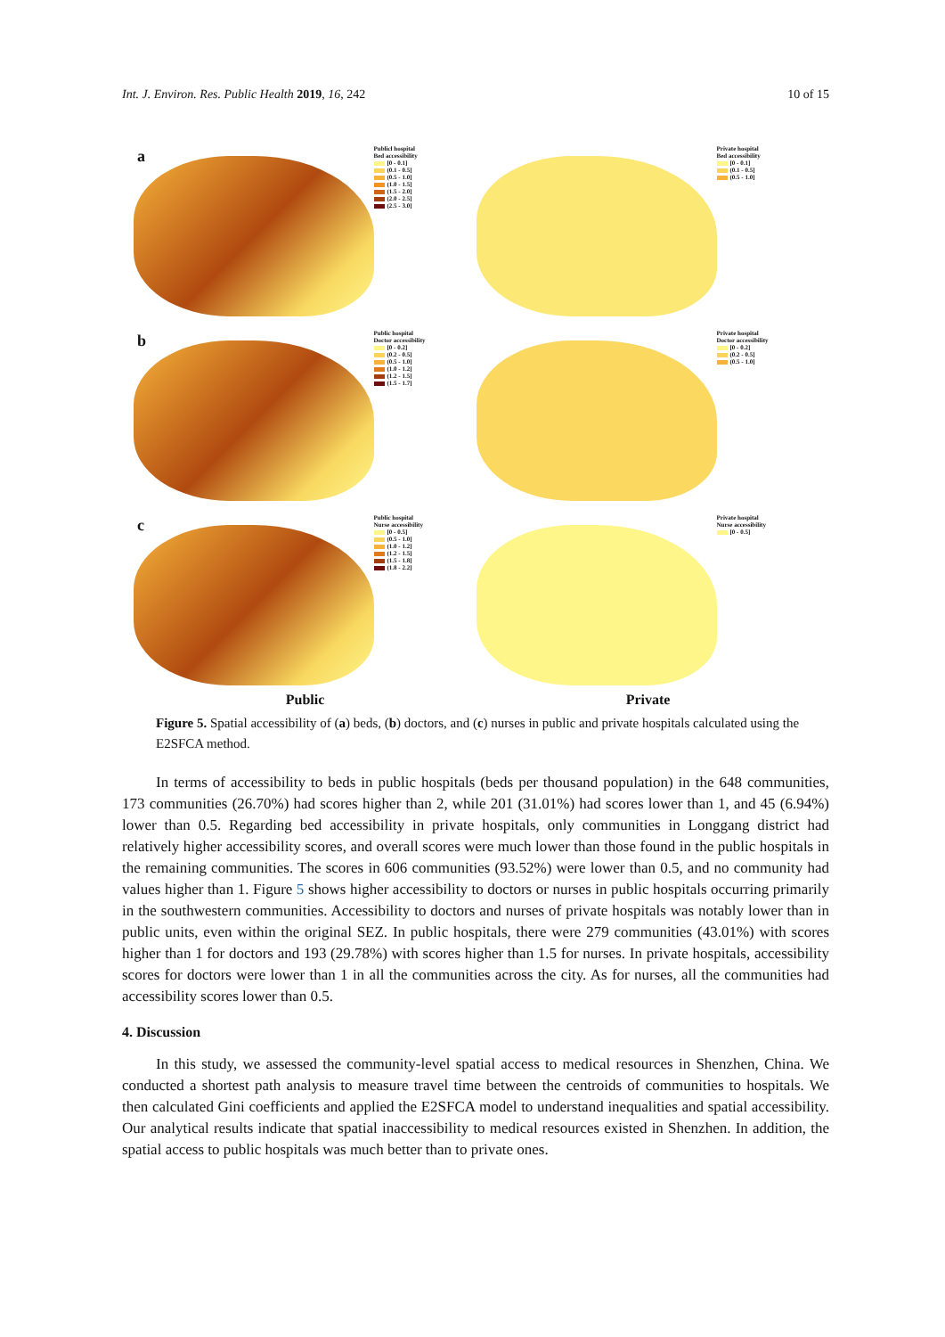Int. J. Environ. Res. Public Health 2019, 16, 242 10 of 15
a
Publicl hospital
Bed accessibility
[0 - 0.1]
(0.1 - 0.5]
(0.5 - 1.0]
(1.0 - 1.5]
(1.5 - 2.0]
(2.0 - 2.5]
(2.5 - 3.0]
Private hospital
Bed accessibility
[0 - 0.1]
(0.1 - 0.5]
(0.5 - 1.0]
b
Public hospital
Doctor accessibility
[0 - 0.2]
(0.2 - 0.5]
(0.5 - 1.0]
(1.0 - 1.2]
(1.2 - 1.5]
(1.5 - 1.7]
Private hospital
Doctor accessibility
[0 - 0.2]
(0.2 - 0.5]
(0.5 - 1.0]
c
Public hospital
Nurse accessibility
[0 - 0.5]
(0.5 - 1.0]
(1.0 - 1.2]
(1.2 - 1.5]
(1.5 - 1.8]
(1.8 - 2.2]
Private hospital
Nurse accessibility
[0 - 0.5]
Public Private
Figure 5. Spatial accessibility of (a) beds, (b) doctors, and (c) nurses in public and private hospitals calculated using the E2SFCA method.
In terms of accessibility to beds in public hospitals (beds per thousand population) in the 648 communities, 173 communities (26.70%) had scores higher than 2, while 201 (31.01%) had scores lower than 1, and 45 (6.94%) lower than 0.5. Regarding bed accessibility in private hospitals, only communities in Longgang district had relatively higher accessibility scores, and overall scores were much lower than those found in the public hospitals in the remaining communities. The scores in 606 communities (93.52%) were lower than 0.5, and no community had values higher than 1. Figure 5 shows higher accessibility to doctors or nurses in public hospitals occurring primarily in the southwestern communities. Accessibility to doctors and nurses of private hospitals was notably lower than in public units, even within the original SEZ. In public hospitals, there were 279 communities (43.01%) with scores higher than 1 for doctors and 193 (29.78%) with scores higher than 1.5 for nurses. In private hospitals, accessibility scores for doctors were lower than 1 in all the communities across the city. As for nurses, all the communities had accessibility scores lower than 0.5.
4. Discussion
In this study, we assessed the community-level spatial access to medical resources in Shenzhen, China. We conducted a shortest path analysis to measure travel time between the centroids of communities to hospitals. We then calculated Gini coefficients and applied the E2SFCA model to understand inequalities and spatial accessibility. Our analytical results indicate that spatial inaccessibility to medical resources existed in Shenzhen. In addition, the spatial access to public hospitals was much better than to private ones.